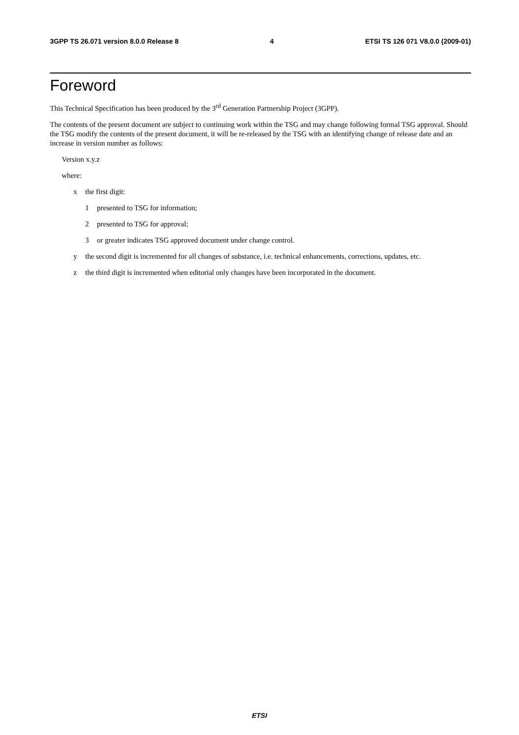3GPP TS 26.071 version 8.0.0 Release 8 4 ETSI TS 126 071 V8.0.0 (2009-01)
Foreword
This Technical Specification has been produced by the 3<sup>rd</sup> Generation Partnership Project (3GPP).
The contents of the present document are subject to continuing work within the TSG and may change following formal TSG approval. Should the TSG modify the contents of the present document, it will be re-released by the TSG with an identifying change of release date and an increase in version number as follows:
Version x.y.z
where:
x the first digit:
1 presented to TSG for information;
2 presented to TSG for approval;
3 or greater indicates TSG approved document under change control.
y the second digit is incremented for all changes of substance, i.e. technical enhancements, corrections, updates, etc.
z the third digit is incremented when editorial only changes have been incorporated in the document.
ETSI